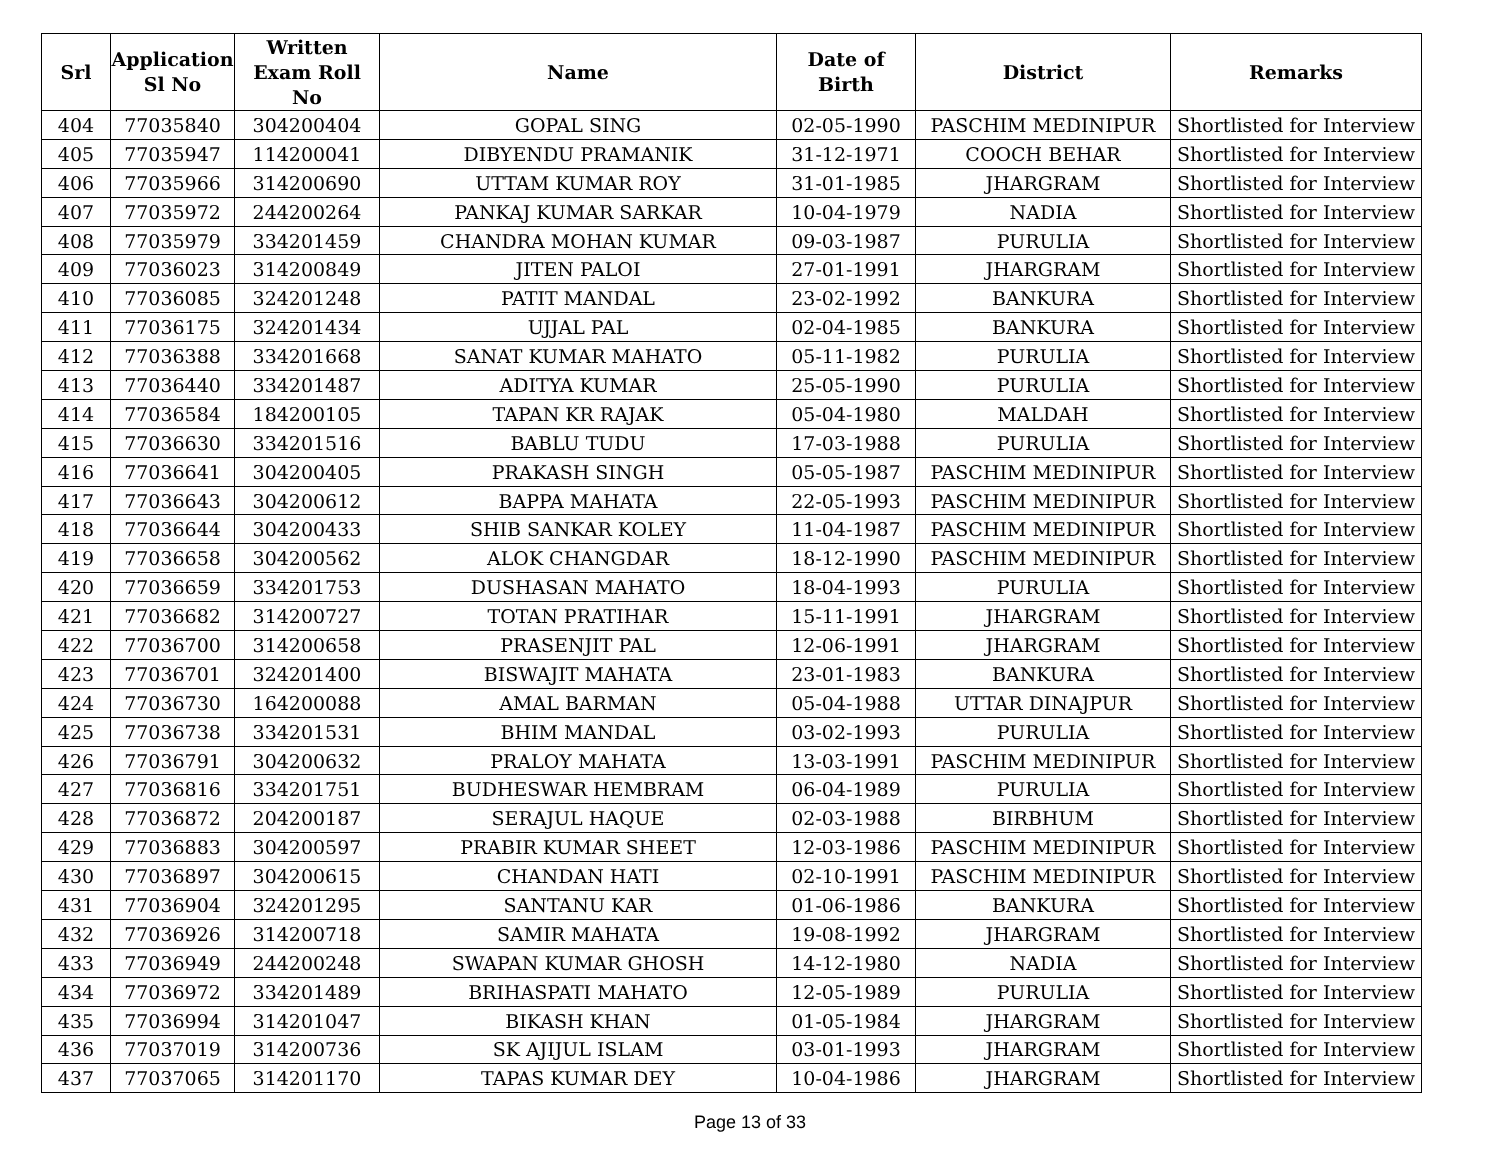| Srl | Application Sl No | Written Exam Roll No | Name | Date of Birth | District | Remarks |
| --- | --- | --- | --- | --- | --- | --- |
| 404 | 77035840 | 304200404 | GOPAL SING | 02-05-1990 | PASCHIM MEDINIPUR | Shortlisted for Interview |
| 405 | 77035947 | 114200041 | DIBYENDU PRAMANIK | 31-12-1971 | COOCH BEHAR | Shortlisted for Interview |
| 406 | 77035966 | 314200690 | UTTAM KUMAR ROY | 31-01-1985 | JHARGRAM | Shortlisted for Interview |
| 407 | 77035972 | 244200264 | PANKAJ KUMAR SARKAR | 10-04-1979 | NADIA | Shortlisted for Interview |
| 408 | 77035979 | 334201459 | CHANDRA MOHAN KUMAR | 09-03-1987 | PURULIA | Shortlisted for Interview |
| 409 | 77036023 | 314200849 | JITEN PALOI | 27-01-1991 | JHARGRAM | Shortlisted for Interview |
| 410 | 77036085 | 324201248 | PATIT MANDAL | 23-02-1992 | BANKURA | Shortlisted for Interview |
| 411 | 77036175 | 324201434 | UJJAL PAL | 02-04-1985 | BANKURA | Shortlisted for Interview |
| 412 | 77036388 | 334201668 | SANAT KUMAR MAHATO | 05-11-1982 | PURULIA | Shortlisted for Interview |
| 413 | 77036440 | 334201487 | ADITYA KUMAR | 25-05-1990 | PURULIA | Shortlisted for Interview |
| 414 | 77036584 | 184200105 | TAPAN KR RAJAK | 05-04-1980 | MALDAH | Shortlisted for Interview |
| 415 | 77036630 | 334201516 | BABLU TUDU | 17-03-1988 | PURULIA | Shortlisted for Interview |
| 416 | 77036641 | 304200405 | PRAKASH SINGH | 05-05-1987 | PASCHIM MEDINIPUR | Shortlisted for Interview |
| 417 | 77036643 | 304200612 | BAPPA MAHATA | 22-05-1993 | PASCHIM MEDINIPUR | Shortlisted for Interview |
| 418 | 77036644 | 304200433 | SHIB SANKAR KOLEY | 11-04-1987 | PASCHIM MEDINIPUR | Shortlisted for Interview |
| 419 | 77036658 | 304200562 | ALOK CHANGDAR | 18-12-1990 | PASCHIM MEDINIPUR | Shortlisted for Interview |
| 420 | 77036659 | 334201753 | DUSHASAN MAHATO | 18-04-1993 | PURULIA | Shortlisted for Interview |
| 421 | 77036682 | 314200727 | TOTAN PRATIHAR | 15-11-1991 | JHARGRAM | Shortlisted for Interview |
| 422 | 77036700 | 314200658 | PRASENJIT PAL | 12-06-1991 | JHARGRAM | Shortlisted for Interview |
| 423 | 77036701 | 324201400 | BISWAJIT MAHATA | 23-01-1983 | BANKURA | Shortlisted for Interview |
| 424 | 77036730 | 164200088 | AMAL BARMAN | 05-04-1988 | UTTAR DINAJPUR | Shortlisted for Interview |
| 425 | 77036738 | 334201531 | BHIM MANDAL | 03-02-1993 | PURULIA | Shortlisted for Interview |
| 426 | 77036791 | 304200632 | PRALOY MAHATA | 13-03-1991 | PASCHIM MEDINIPUR | Shortlisted for Interview |
| 427 | 77036816 | 334201751 | BUDHESWAR HEMBRAM | 06-04-1989 | PURULIA | Shortlisted for Interview |
| 428 | 77036872 | 204200187 | SERAJUL HAQUE | 02-03-1988 | BIRBHUM | Shortlisted for Interview |
| 429 | 77036883 | 304200597 | PRABIR KUMAR SHEET | 12-03-1986 | PASCHIM MEDINIPUR | Shortlisted for Interview |
| 430 | 77036897 | 304200615 | CHANDAN HATI | 02-10-1991 | PASCHIM MEDINIPUR | Shortlisted for Interview |
| 431 | 77036904 | 324201295 | SANTANU KAR | 01-06-1986 | BANKURA | Shortlisted for Interview |
| 432 | 77036926 | 314200718 | SAMIR MAHATA | 19-08-1992 | JHARGRAM | Shortlisted for Interview |
| 433 | 77036949 | 244200248 | SWAPAN KUMAR GHOSH | 14-12-1980 | NADIA | Shortlisted for Interview |
| 434 | 77036972 | 334201489 | BRIHASPATI MAHATO | 12-05-1989 | PURULIA | Shortlisted for Interview |
| 435 | 77036994 | 314201047 | BIKASH KHAN | 01-05-1984 | JHARGRAM | Shortlisted for Interview |
| 436 | 77037019 | 314200736 | SK AJIJUL ISLAM | 03-01-1993 | JHARGRAM | Shortlisted for Interview |
| 437 | 77037065 | 314201170 | TAPAS KUMAR DEY | 10-04-1986 | JHARGRAM | Shortlisted for Interview |
Page 13 of 33